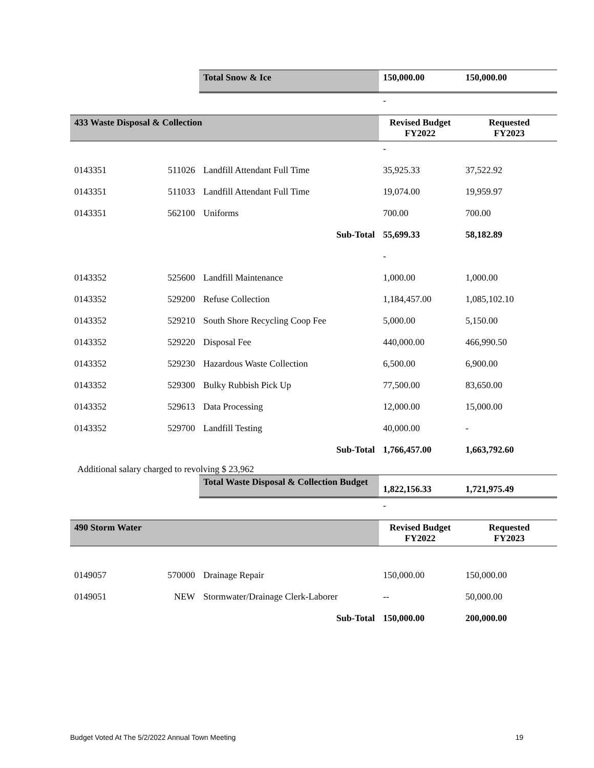| | | Total Snow & Ice | 150,000.00 | 150,000.00 |
| | | | - | |
| 433 Waste Disposal & Collection | | | Revised Budget FY2022 | Requested FY2023 |
| | | | - | |
| 0143351 | 511026 | Landfill Attendant Full Time | 35,925.33 | 37,522.92 |
| 0143351 | 511033 | Landfill Attendant Full Time | 19,074.00 | 19,959.97 |
| 0143351 | 562100 | Uniforms | 700.00 | 700.00 |
| | | Sub-Total | 55,699.33 | 58,182.89 |
| | | | - | |
| 0143352 | 525600 | Landfill Maintenance | 1,000.00 | 1,000.00 |
| 0143352 | 529200 | Refuse Collection | 1,184,457.00 | 1,085,102.10 |
| 0143352 | 529210 | South Shore Recycling Coop Fee | 5,000.00 | 5,150.00 |
| 0143352 | 529220 | Disposal Fee | 440,000.00 | 466,990.50 |
| 0143352 | 529230 | Hazardous Waste Collection | 6,500.00 | 6,900.00 |
| 0143352 | 529300 | Bulky Rubbish Pick Up | 77,500.00 | 83,650.00 |
| 0143352 | 529613 | Data Processing | 12,000.00 | 15,000.00 |
| 0143352 | 529700 | Landfill Testing | 40,000.00 | - |
| | | Sub-Total | 1,766,457.00 | 1,663,792.60 |
| Additional salary charged to revolving $ 23,962 | | | | |
| | | Total Waste Disposal & Collection Budget | 1,822,156.33 | 1,721,975.49 |
| | | | - | |
| 490 Storm Water | | | Revised Budget FY2022 | Requested FY2023 |
| 0149057 | 570000 | Drainage Repair | 150,000.00 | 150,000.00 |
| 0149051 | NEW | Stormwater/Drainage Clerk-Laborer | -- | 50,000.00 |
| | | Sub-Total | 150,000.00 | 200,000.00 |
Budget Voted At The 5/2/2022 Annual Town Meeting 19